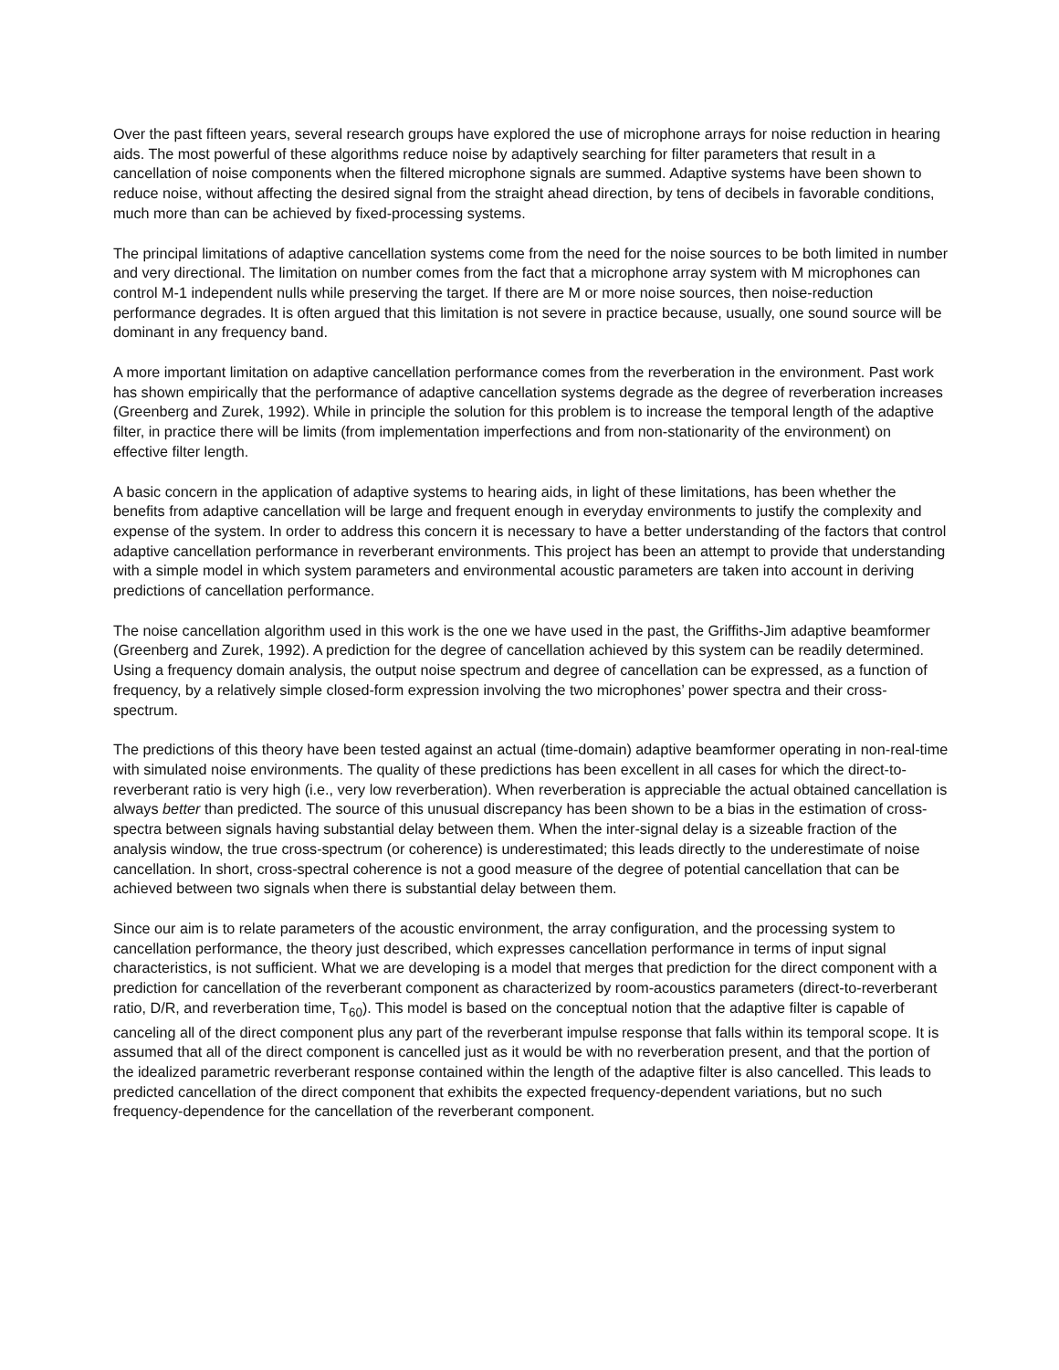Over the past fifteen years, several research groups have explored the use of microphone arrays for noise reduction in hearing aids. The most powerful of these algorithms reduce noise by adaptively searching for filter parameters that result in a cancellation of noise components when the filtered microphone signals are summed. Adaptive systems have been shown to reduce noise, without affecting the desired signal from the straight ahead direction, by tens of decibels in favorable conditions, much more than can be achieved by fixed-processing systems.
The principal limitations of adaptive cancellation systems come from the need for the noise sources to be both limited in number and very directional. The limitation on number comes from the fact that a microphone array system with M microphones can control M-1 independent nulls while preserving the target. If there are M or more noise sources, then noise-reduction performance degrades. It is often argued that this limitation is not severe in practice because, usually, one sound source will be dominant in any frequency band.
A more important limitation on adaptive cancellation performance comes from the reverberation in the environment. Past work has shown empirically that the performance of adaptive cancellation systems degrade as the degree of reverberation increases (Greenberg and Zurek, 1992). While in principle the solution for this problem is to increase the temporal length of the adaptive filter, in practice there will be limits (from implementation imperfections and from non-stationarity of the environment) on effective filter length.
A basic concern in the application of adaptive systems to hearing aids, in light of these limitations, has been whether the benefits from adaptive cancellation will be large and frequent enough in everyday environments to justify the complexity and expense of the system. In order to address this concern it is necessary to have a better understanding of the factors that control adaptive cancellation performance in reverberant environments. This project has been an attempt to provide that understanding with a simple model in which system parameters and environmental acoustic parameters are taken into account in deriving predictions of cancellation performance.
The noise cancellation algorithm used in this work is the one we have used in the past, the Griffiths-Jim adaptive beamformer (Greenberg and Zurek, 1992). A prediction for the degree of cancellation achieved by this system can be readily determined. Using a frequency domain analysis, the output noise spectrum and degree of cancellation can be expressed, as a function of frequency, by a relatively simple closed-form expression involving the two microphones’ power spectra and their cross-spectrum.
The predictions of this theory have been tested against an actual (time-domain) adaptive beamformer operating in non-real-time with simulated noise environments. The quality of these predictions has been excellent in all cases for which the direct-to-reverberant ratio is very high (i.e., very low reverberation). When reverberation is appreciable the actual obtained cancellation is always better than predicted. The source of this unusual discrepancy has been shown to be a bias in the estimation of cross-spectra between signals having substantial delay between them. When the inter-signal delay is a sizeable fraction of the analysis window, the true cross-spectrum (or coherence) is underestimated; this leads directly to the underestimate of noise cancellation. In short, cross-spectral coherence is not a good measure of the degree of potential cancellation that can be achieved between two signals when there is substantial delay between them.
Since our aim is to relate parameters of the acoustic environment, the array configuration, and the processing system to cancellation performance, the theory just described, which expresses cancellation performance in terms of input signal characteristics, is not sufficient. What we are developing is a model that merges that prediction for the direct component with a prediction for cancellation of the reverberant component as characterized by room-acoustics parameters (direct-to-reverberant ratio, D/R, and reverberation time, T<sub>60</sub>). This model is based on the conceptual notion that the adaptive filter is capable of canceling all of the direct component plus any part of the reverberant impulse response that falls within its temporal scope. It is assumed that all of the direct component is cancelled just as it would be with no reverberation present, and that the portion of the idealized parametric reverberant response contained within the length of the adaptive filter is also cancelled. This leads to predicted cancellation of the direct component that exhibits the expected frequency-dependent variations, but no such frequency-dependence for the cancellation of the reverberant component.